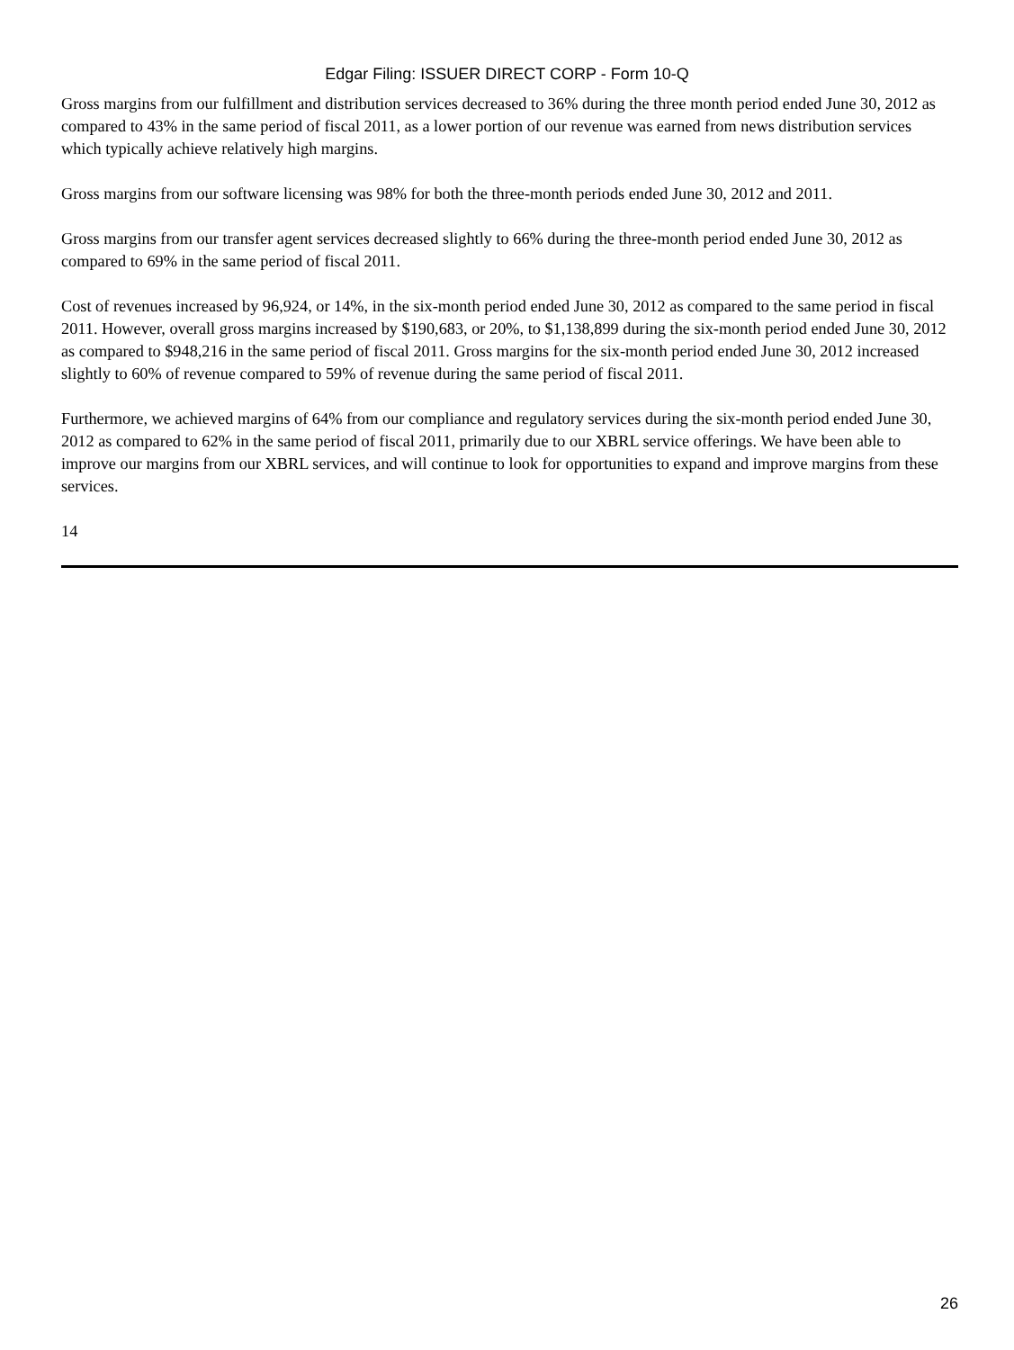Edgar Filing: ISSUER DIRECT CORP - Form 10-Q
Gross margins from our fulfillment and distribution services decreased to 36% during the three month period ended June 30, 2012 as compared to 43% in the same period of fiscal 2011, as a lower portion of our revenue was earned from news distribution services which typically achieve relatively high margins.
Gross margins from our software licensing was 98% for both the three-month periods ended June 30, 2012 and 2011.
Gross margins from our transfer agent services decreased slightly to 66% during the three-month period ended June 30, 2012 as compared to 69% in the same period of fiscal 2011.
Cost of revenues increased by 96,924, or 14%, in the six-month period ended June 30, 2012 as compared to the same period in fiscal 2011. However, overall gross margins increased by $190,683, or 20%, to $1,138,899 during the six-month period ended June 30, 2012 as compared to $948,216 in the same period of fiscal 2011. Gross margins for the six-month period ended June 30, 2012 increased slightly to 60% of revenue compared to 59% of revenue during the same period of fiscal 2011.
Furthermore, we achieved margins of 64% from our compliance and regulatory services during the six-month period ended June 30, 2012 as compared to 62% in the same period of fiscal 2011, primarily due to our XBRL service offerings. We have been able to improve our margins from our XBRL services, and will continue to look for opportunities to expand and improve margins from these services.
14
26